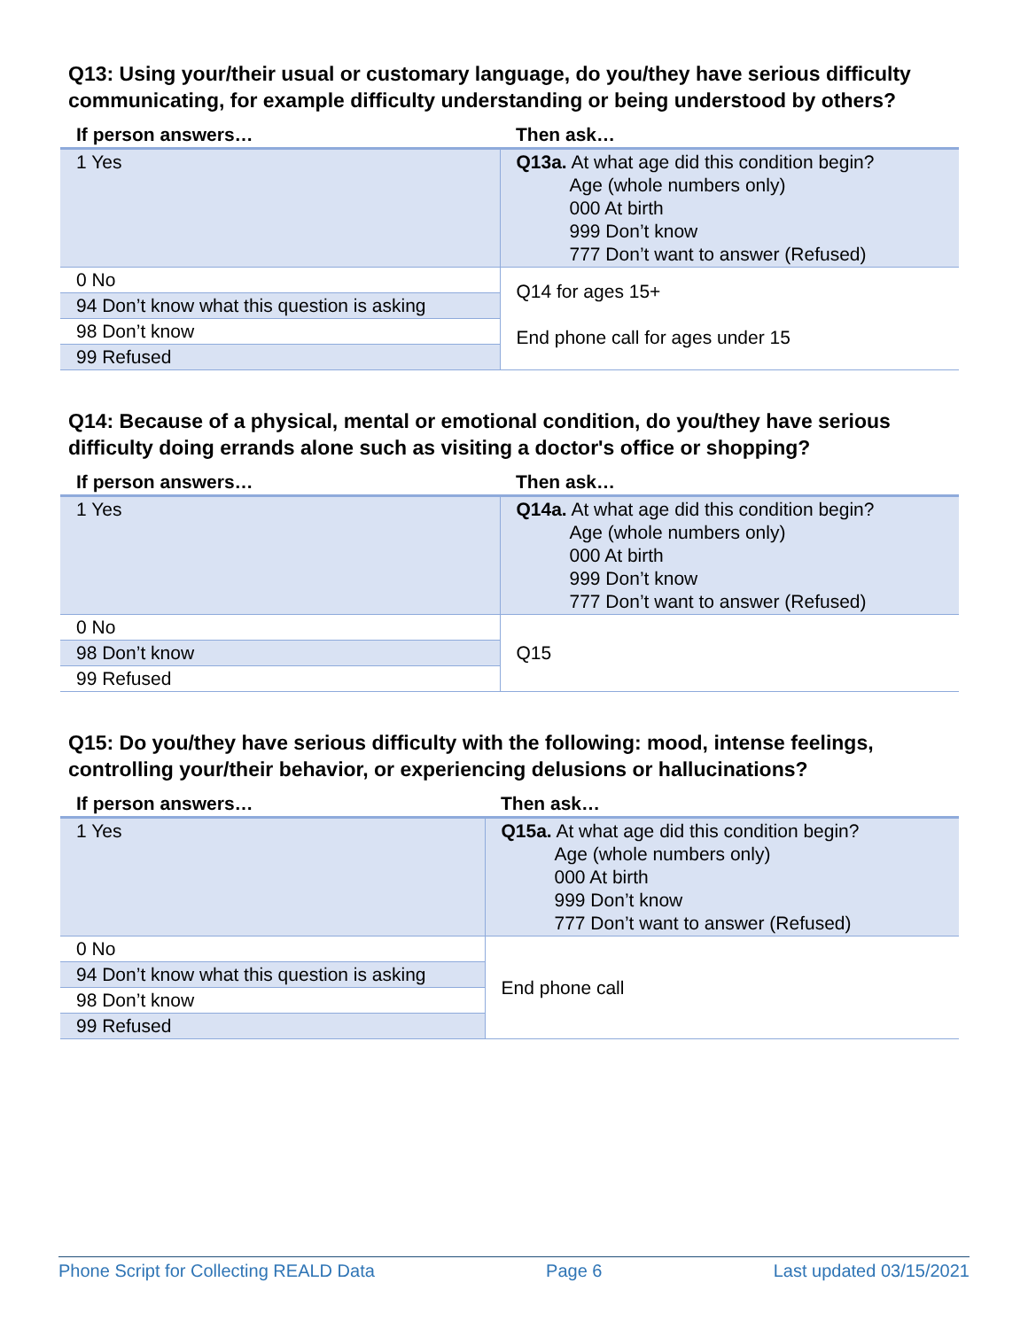Q13: Using your/their usual or customary language, do you/they have serious difficulty communicating, for example difficulty understanding or being understood by others?
| If person answers… | Then ask… |
| --- | --- |
| 1 Yes | Q13a. At what age did this condition begin? Age (whole numbers only) 000 At birth 999 Don’t know 777 Don’t want to answer (Refused) |
| 0 No | Q14 for ages 15+ End phone call for ages under 15 |
| 94 Don’t know what this question is asking | |
| 98 Don’t know | |
| 99 Refused | |
Q14: Because of a physical, mental or emotional condition, do you/they have serious difficulty doing errands alone such as visiting a doctor's office or shopping?
| If person answers… | Then ask… |
| --- | --- |
| 1 Yes | Q14a. At what age did this condition begin? Age (whole numbers only) 000 At birth 999 Don’t know 777 Don’t want to answer (Refused) |
| 0 No | Q15 |
| 98 Don’t know | |
| 99 Refused | |
Q15: Do you/they have serious difficulty with the following: mood, intense feelings, controlling your/their behavior, or experiencing delusions or hallucinations?
| If person answers… | Then ask… |
| --- | --- |
| 1 Yes | Q15a. At what age did this condition begin? Age (whole numbers only) 000 At birth 999 Don’t know 777 Don’t want to answer (Refused) |
| 0 No | End phone call |
| 94 Don’t know what this question is asking | |
| 98 Don’t know | |
| 99 Refused | |
Phone Script for Collecting REALD Data Page 6 Last updated 03/15/2021